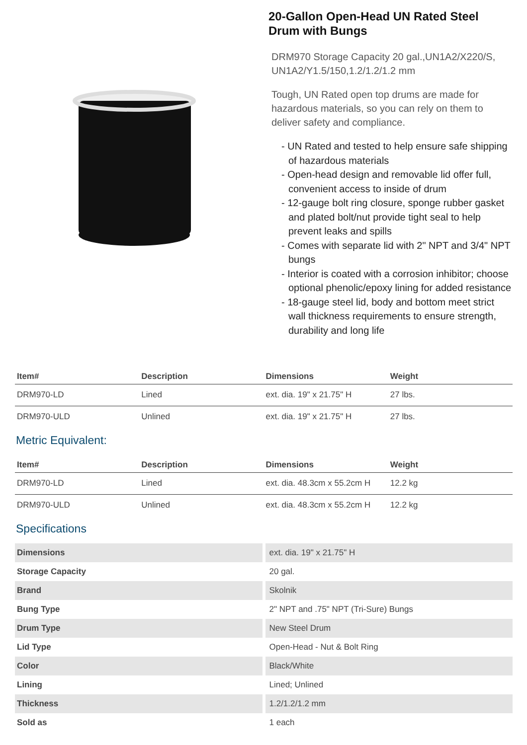20-Gallon Open-Head UN Rated Steel Drum with Bungs
DRM970 Storage Capacity 20 gal.,UN1A2/X220/S, UN1A2/Y1.5/150,1.2/1.2/1.2 mm
Tough, UN Rated open top drums are made for hazardous materials, so you can rely on them to deliver safety and compliance.
- UN Rated and tested to help ensure safe shipping of hazardous materials
- Open-head design and removable lid offer full, convenient access to inside of drum
- 12-gauge bolt ring closure, sponge rubber gasket and plated bolt/nut provide tight seal to help prevent leaks and spills
- Comes with separate lid with 2" NPT and 3/4" NPT bungs
- Interior is coated with a corrosion inhibitor; choose optional phenolic/epoxy lining for added resistance
- 18-gauge steel lid, body and bottom meet strict wall thickness requirements to ensure strength, durability and long life
| Item# | Description | Dimensions | Weight |
| --- | --- | --- | --- |
| DRM970-LD | Lined | ext. dia. 19" x 21.75" H | 27 lbs. |
| DRM970-ULD | Unlined | ext. dia. 19" x 21.75" H | 27 lbs. |
Metric Equivalent:
| Item# | Description | Dimensions | Weight |
| --- | --- | --- | --- |
| DRM970-LD | Lined | ext. dia. 48.3cm x 55.2cm H | 12.2 kg |
| DRM970-ULD | Unlined | ext. dia. 48.3cm x 55.2cm H | 12.2 kg |
Specifications
| Dimensions | ext. dia. 19" x 21.75" H |
| Storage Capacity | 20 gal. |
| Brand | Skolnik |
| Bung Type | 2" NPT and .75" NPT (Tri-Sure) Bungs |
| Drum Type | New Steel Drum |
| Lid Type | Open-Head - Nut & Bolt Ring |
| Color | Black/White |
| Lining | Lined; Unlined |
| Thickness | 1.2/1.2/1.2 mm |
| Sold as | 1 each |